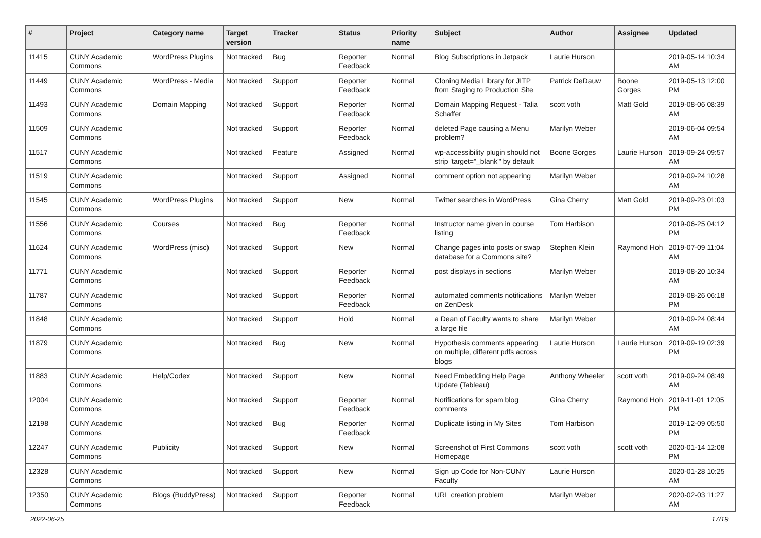| # | Project | Category name | Target version | Tracker | Status | Priority name | Subject | Author | Assignee | Updated |
| --- | --- | --- | --- | --- | --- | --- | --- | --- | --- | --- |
| 11415 | CUNY Academic Commons | WordPress Plugins | Not tracked | Bug | Reporter Feedback | Normal | Blog Subscriptions in Jetpack | Laurie Hurson | | 2019-05-14 10:34 AM |
| 11449 | CUNY Academic Commons | WordPress - Media | Not tracked | Support | Reporter Feedback | Normal | Cloning Media Library for JITP from Staging to Production Site | Patrick DeDauw | Boone Gorges | 2019-05-13 12:00 PM |
| 11493 | CUNY Academic Commons | Domain Mapping | Not tracked | Support | Reporter Feedback | Normal | Domain Mapping Request - Talia Schaffer | scott voth | Matt Gold | 2019-08-06 08:39 AM |
| 11509 | CUNY Academic Commons | | Not tracked | Support | Reporter Feedback | Normal | deleted Page causing a Menu problem? | Marilyn Weber | | 2019-06-04 09:54 AM |
| 11517 | CUNY Academic Commons | | Not tracked | Feature | Assigned | Normal | wp-accessibility plugin should not strip 'target="_blank"' by default | Boone Gorges | Laurie Hurson | 2019-09-24 09:57 AM |
| 11519 | CUNY Academic Commons | | Not tracked | Support | Assigned | Normal | comment option not appearing | Marilyn Weber | | 2019-09-24 10:28 AM |
| 11545 | CUNY Academic Commons | WordPress Plugins | Not tracked | Support | New | Normal | Twitter searches in WordPress | Gina Cherry | Matt Gold | 2019-09-23 01:03 PM |
| 11556 | CUNY Academic Commons | Courses | Not tracked | Bug | Reporter Feedback | Normal | Instructor name given in course listing | Tom Harbison | | 2019-06-25 04:12 PM |
| 11624 | CUNY Academic Commons | WordPress (misc) | Not tracked | Support | New | Normal | Change pages into posts or swap database for a Commons site? | Stephen Klein | Raymond Hoh | 2019-07-09 11:04 AM |
| 11771 | CUNY Academic Commons | | Not tracked | Support | Reporter Feedback | Normal | post displays in sections | Marilyn Weber | | 2019-08-20 10:34 AM |
| 11787 | CUNY Academic Commons | | Not tracked | Support | Reporter Feedback | Normal | automated comments notifications on ZenDesk | Marilyn Weber | | 2019-08-26 06:18 PM |
| 11848 | CUNY Academic Commons | | Not tracked | Support | Hold | Normal | a Dean of Faculty wants to share a large file | Marilyn Weber | | 2019-09-24 08:44 AM |
| 11879 | CUNY Academic Commons | | Not tracked | Bug | New | Normal | Hypothesis comments appearing on multiple, different pdfs across blogs | Laurie Hurson | Laurie Hurson | 2019-09-19 02:39 PM |
| 11883 | CUNY Academic Commons | Help/Codex | Not tracked | Support | New | Normal | Need Embedding Help Page Update (Tableau) | Anthony Wheeler | scott voth | 2019-09-24 08:49 AM |
| 12004 | CUNY Academic Commons | | Not tracked | Support | Reporter Feedback | Normal | Notifications for spam blog comments | Gina Cherry | Raymond Hoh | 2019-11-01 12:05 PM |
| 12198 | CUNY Academic Commons | | Not tracked | Bug | Reporter Feedback | Normal | Duplicate listing in My Sites | Tom Harbison | | 2019-12-09 05:50 PM |
| 12247 | CUNY Academic Commons | Publicity | Not tracked | Support | New | Normal | Screenshot of First Commons Homepage | scott voth | scott voth | 2020-01-14 12:08 PM |
| 12328 | CUNY Academic Commons | | Not tracked | Support | New | Normal | Sign up Code for Non-CUNY Faculty | Laurie Hurson | | 2020-01-28 10:25 AM |
| 12350 | CUNY Academic Commons | Blogs (BuddyPress) | Not tracked | Support | Reporter Feedback | Normal | URL creation problem | Marilyn Weber | | 2020-02-03 11:27 AM |
2022-06-25 17/19